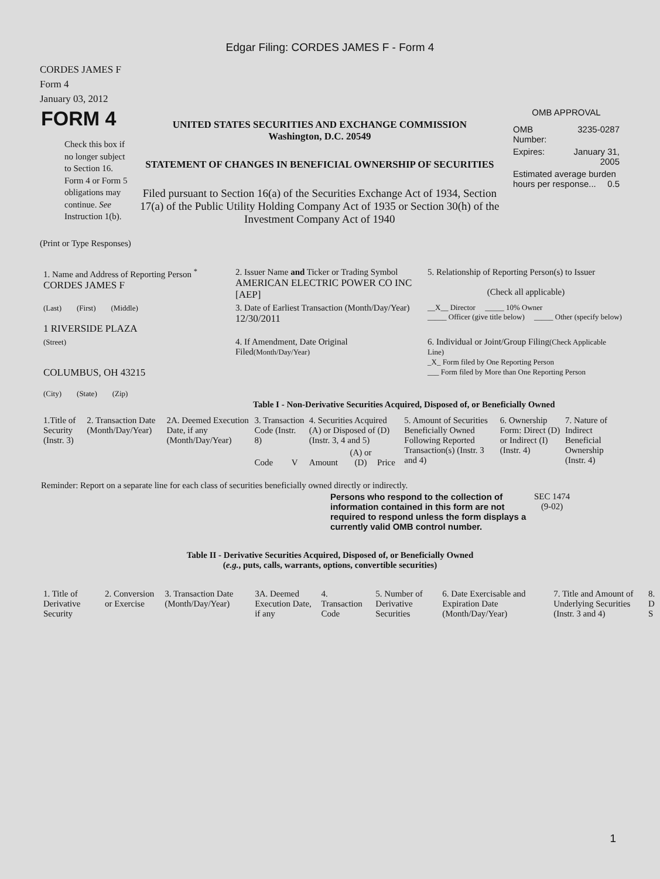Edgar Filing: CORDES JAMES F - Form 4
CORDES JAMES F
Form 4
January 03, 2012
| FORM 4 Check this box if no longer subject to Section 16. Form 4 or Form 5 obligations may continue. See Instruction 1(b). | UNITED STATES SECURITIES AND EXCHANGE COMMISSION Washington, D.C. 20549 STATEMENT OF CHANGES IN BENEFICIAL OWNERSHIP OF SECURITIES Filed pursuant to Section 16(a) of the Securities Exchange Act of 1934, Section 17(a) of the Public Utility Holding Company Act of 1935 or Section 30(h) of the Investment Company Act of 1940 | OMB APPROVAL / OMB Number: / 3235-0287 / / Expires: / January 31, 2005 / / Estimated average burden hours per response... 0.5 / / |
(Print or Type Responses)
| 1. Name and Address of Reporting Person <sup>*</sup> CORDES JAMES F | 2. Issuer Name and Ticker or Trading Symbol AMERICAN ELECTRIC POWER CO INC [AEP] | 5. Relationship of Reporting Person(s) to Issuer (Check all applicable) |
| (Last) (First) (Middle) 1 RIVERSIDE PLAZA | 3. Date of Earliest Transaction (Month/Day/Year) 12/30/2011 | __X__ Director _____ 10% Owner _____ Officer (give title below) _____ Other (specify below) |
| (Street) COLUMBUS, OH 43215 (City) (State) (Zip) | 4. If Amendment, Date Original Filed (Month/Day/Year) | 6. Individual or Joint/Group Filing (Check Applicable Line) _X_ Form filed by One Reporting Person ___ Form filed by More than One Reporting Person |
Table I - Non-Derivative Securities Acquired, Disposed of, or Beneficially Owned
| 1.Title of Security (Instr. 3) | 2. Transaction Date (Month/Day/Year) | 2A. Deemed Execution Date, if any (Month/Day/Year) | 3. Transaction Code (Instr. 8) | | 4. Securities Acquired (A) or Disposed of (D) (Instr. 3, 4 and 5) | | | 5. Amount of Securities Beneficially Owned Following Reported Transaction(s) (Instr. 3 and 4) | 6. Ownership Form: Direct (D) or Indirect (I) (Instr. 4) | 7. Nature of Indirect Beneficial Ownership (Instr. 4) |
| | | | Code | V | Amount | (A) or (D) | Price | | | |
Reminder: Report on a separate line for each class of securities beneficially owned directly or indirectly.
| Persons who respond to the collection of information contained in this form are not required to respond unless the form displays a currently valid OMB control number. | SEC 1474 (9-02) |
Table II - Derivative Securities Acquired, Disposed of, or Beneficially Owned
(e.g., puts, calls, warrants, options, convertible securities)
| 1. Title of Derivative Security | 2. Conversion or Exercise | 3. Transaction Date (Month/Day/Year) | 3A. Deemed Execution Date, if any | 4. Transaction Code | 5. Number of Derivative Securities | 6. Date Exercisable and Expiration Date (Month/Day/Year) | 7. Title and Amount of Underlying Securities (Instr. 3 and 4) | 8. D S |
1